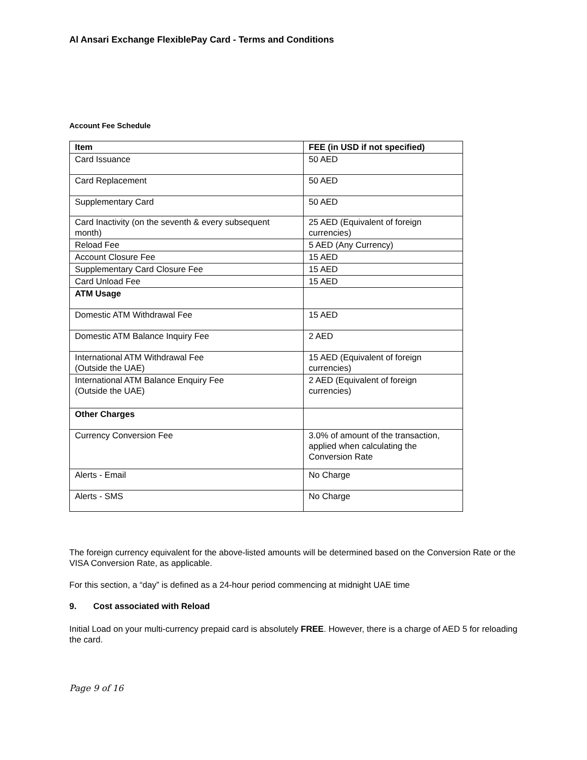Al Ansari Exchange FlexiblePay Card - Terms and Conditions
Account Fee Schedule
| Item | FEE (in USD if not specified) |
| --- | --- |
| Card Issuance | 50 AED |
| Card Replacement | 50 AED |
| Supplementary Card | 50 AED |
| Card Inactivity (on the seventh & every subsequent month) | 25 AED (Equivalent of foreign currencies) |
| Reload Fee | 5 AED (Any Currency) |
| Account Closure Fee | 15 AED |
| Supplementary Card Closure Fee | 15 AED |
| Card Unload Fee | 15 AED |
| ATM Usage | |
| Domestic ATM Withdrawal Fee | 15 AED |
| Domestic ATM Balance Inquiry Fee | 2 AED |
| International ATM Withdrawal Fee (Outside the UAE) | 15 AED (Equivalent of foreign currencies) |
| International ATM Balance Enquiry Fee (Outside the UAE) | 2 AED (Equivalent of foreign currencies) |
| Other Charges | |
| Currency Conversion Fee | 3.0% of amount of the transaction, applied when calculating the Conversion Rate |
| Alerts - Email | No Charge |
| Alerts - SMS | No Charge |
The foreign currency equivalent for the above-listed amounts will be determined based on the Conversion Rate or the VISA Conversion Rate, as applicable.
For this section, a “day” is defined as a 24-hour period commencing at midnight UAE time
9. Cost associated with Reload
Initial Load on your multi-currency prepaid card is absolutely FREE. However, there is a charge of AED 5 for reloading the card.
Page 9 of 16